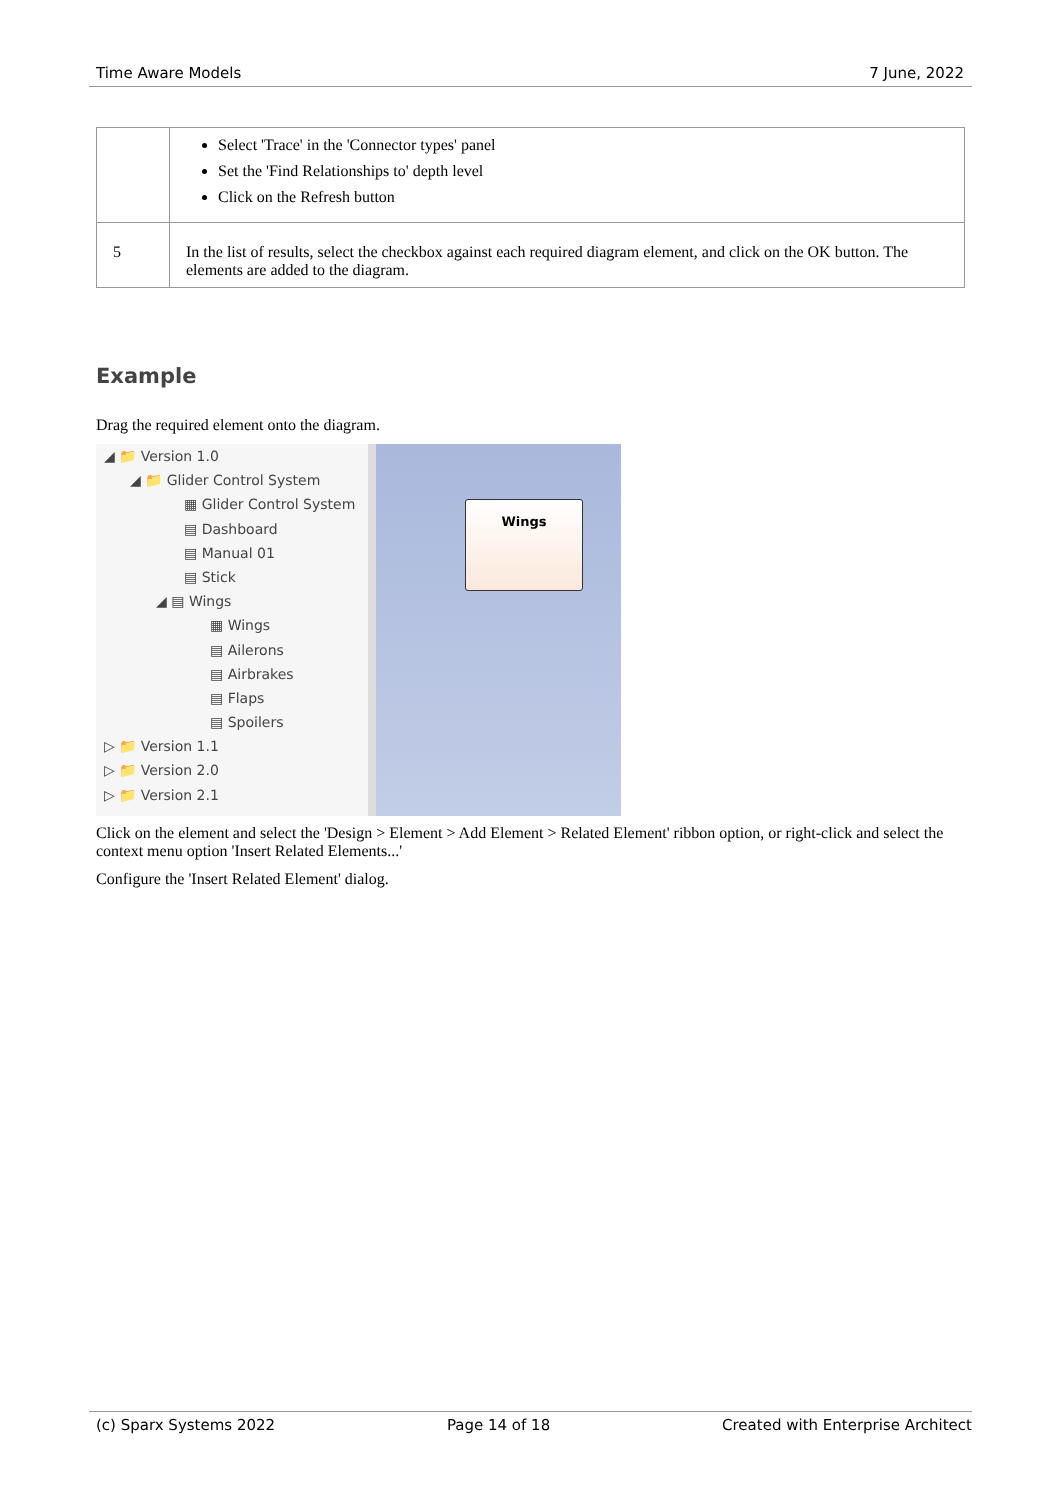Time Aware Models 7 June, 2022
| | Select 'Trace' in the 'Connector types' panel Set the 'Find Relationships to' depth level Click on the Refresh button |
| 5 | In the list of results, select the checkbox against each required diagram element, and click on the OK button. The elements are added to the diagram. |
Example
Drag the required element onto the diagram.
◢ 📁 Version 1.0
◢ 📁 Glider Control System
▦ Glider Control System
▤ Dashboard
▤ Manual 01
▤ Stick
◢ ▤ Wings
▦ Wings
▤ Ailerons
▤ Airbrakes
▤ Flaps
▤ Spoilers
▷ 📁 Version 1.1
▷ 📁 Version 2.0
▷ 📁 Version 2.1
Wings
Click on the element and select the 'Design > Element > Add Element > Related Element' ribbon option, or right-click and select the context menu option 'Insert Related Elements...'
Configure the 'Insert Related Element' dialog.
(c) Sparx Systems 2022 Page 14 of 18 Created with Enterprise Architect